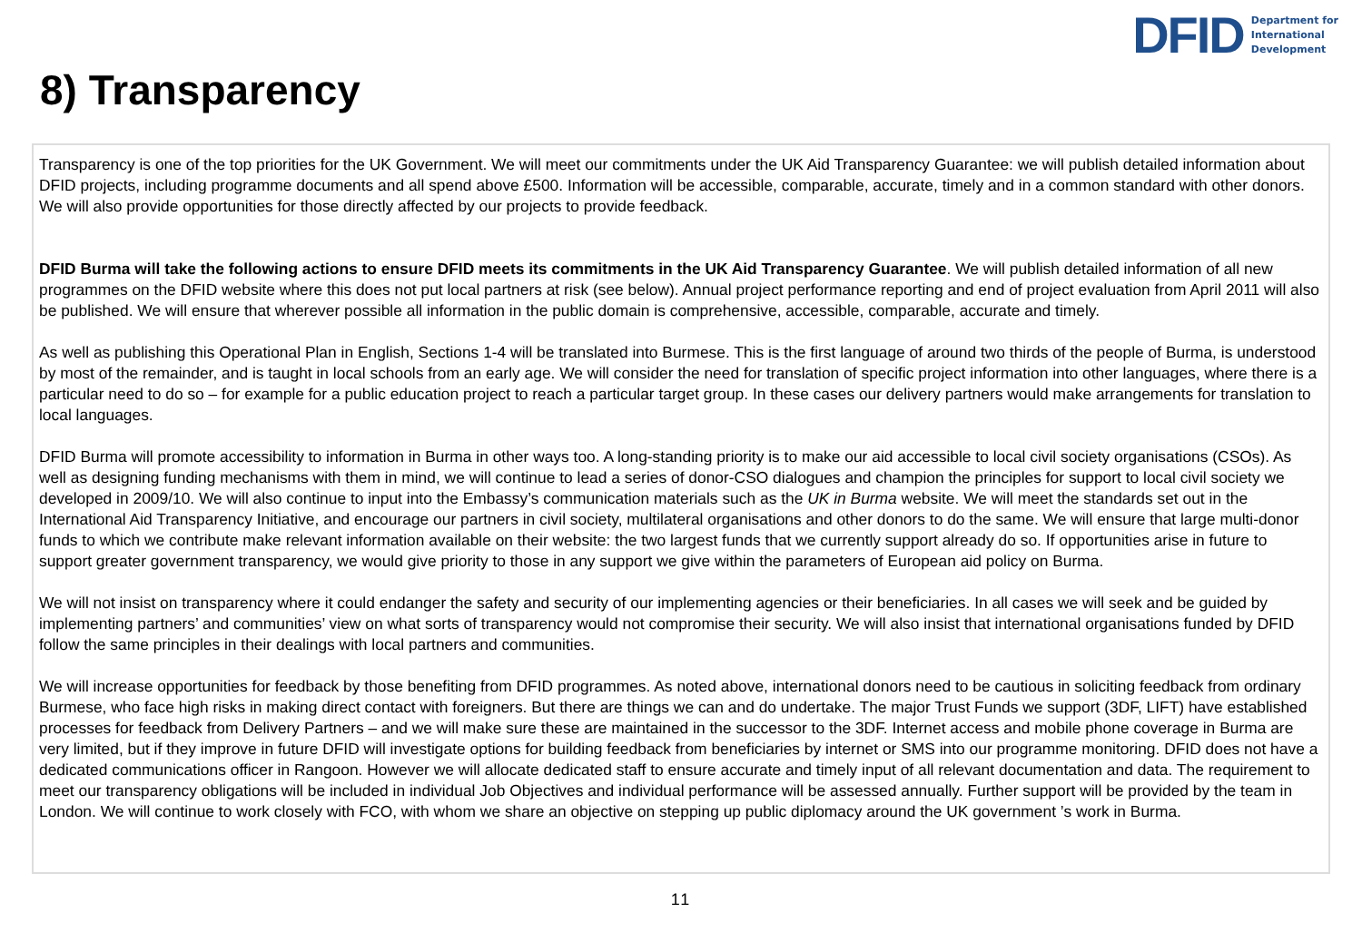DFID Department for
International
Development
8) Transparency
Transparency is one of the top priorities for the UK Government. We will meet our commitments under the UK Aid Transparency Guarantee: we will publish detailed information about DFID projects, including programme documents and all spend above £500. Information will be accessible, comparable, accurate, timely and in a common standard with other donors. We will also provide opportunities for those directly affected by our projects to provide feedback.
DFID Burma will take the following actions to ensure DFID meets its commitments in the UK Aid Transparency Guarantee. We will publish detailed information of all new programmes on the DFID website where this does not put local partners at risk (see below). Annual project performance reporting and end of project evaluation from April 2011 will also be published. We will ensure that wherever possible all information in the public domain is comprehensive, accessible, comparable, accurate and timely.
As well as publishing this Operational Plan in English, Sections 1-4 will be translated into Burmese. This is the first language of around two thirds of the people of Burma, is understood by most of the remainder, and is taught in local schools from an early age. We will consider the need for translation of specific project information into other languages, where there is a particular need to do so – for example for a public education project to reach a particular target group. In these cases our delivery partners would make arrangements for translation to local languages.
DFID Burma will promote accessibility to information in Burma in other ways too. A long-standing priority is to make our aid accessible to local civil society organisations (CSOs). As well as designing funding mechanisms with them in mind, we will continue to lead a series of donor-CSO dialogues and champion the principles for support to local civil society we developed in 2009/10. We will also continue to input into the Embassy’s communication materials such as the UK in Burma website. We will meet the standards set out in the International Aid Transparency Initiative, and encourage our partners in civil society, multilateral organisations and other donors to do the same. We will ensure that large multi-donor funds to which we contribute make relevant information available on their website: the two largest funds that we currently support already do so. If opportunities arise in future to support greater government transparency, we would give priority to those in any support we give within the parameters of European aid policy on Burma.
We will not insist on transparency where it could endanger the safety and security of our implementing agencies or their beneficiaries. In all cases we will seek and be guided by implementing partners’ and communities’ view on what sorts of transparency would not compromise their security. We will also insist that international organisations funded by DFID follow the same principles in their dealings with local partners and communities.
We will increase opportunities for feedback by those benefiting from DFID programmes. As noted above, international donors need to be cautious in soliciting feedback from ordinary Burmese, who face high risks in making direct contact with foreigners. But there are things we can and do undertake. The major Trust Funds we support (3DF, LIFT) have established processes for feedback from Delivery Partners – and we will make sure these are maintained in the successor to the 3DF. Internet access and mobile phone coverage in Burma are very limited, but if they improve in future DFID will investigate options for building feedback from beneficiaries by internet or SMS into our programme monitoring. DFID does not have a dedicated communications officer in Rangoon. However we will allocate dedicated staff to ensure accurate and timely input of all relevant documentation and data. The requirement to meet our transparency obligations will be included in individual Job Objectives and individual performance will be assessed annually. Further support will be provided by the team in London. We will continue to work closely with FCO, with whom we share an objective on stepping up public diplomacy around the UK government ’s work in Burma.
11